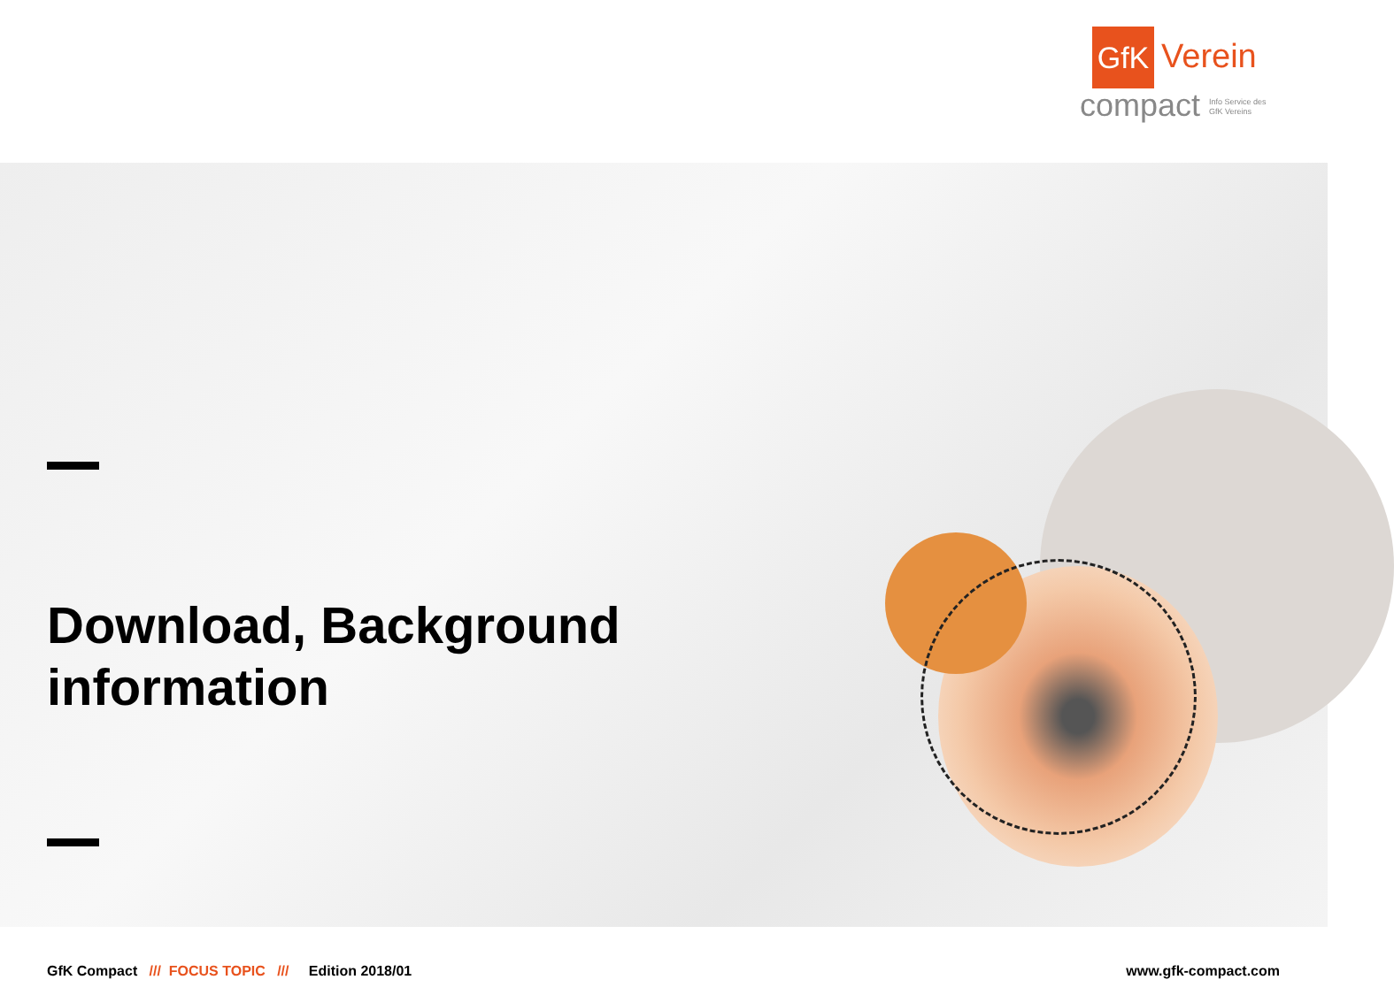GfK Verein
compact
Info Service des
GfK Vereins
Download, Background
information
GfK Compact /// FOCUS TOPIC /// Edition 2018/01 www.gfk-compact.com